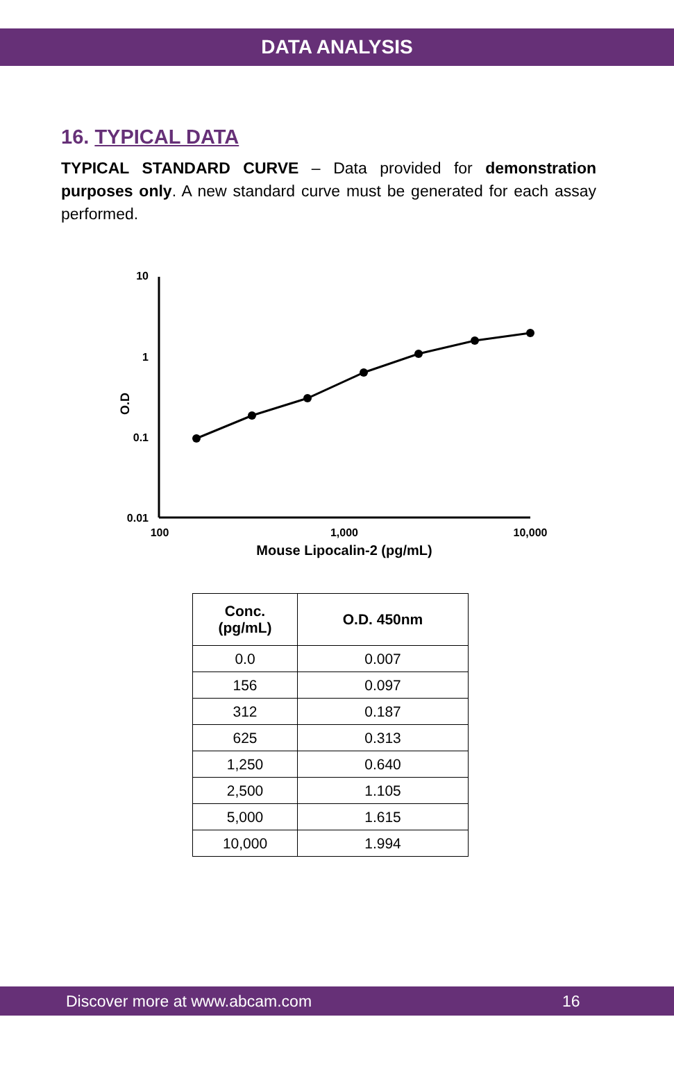DATA ANALYSIS
16. TYPICAL DATA
TYPICAL STANDARD CURVE – Data provided for demonstration purposes only. A new standard curve must be generated for each assay performed.
10
1
0.1
0.01
O.D
100
1,000
10,000
Mouse Lipocalin-2 (pg/mL)
| Conc. (pg/mL) | O.D. 450nm |
| --- | --- |
| 0.0 | 0.007 |
| 156 | 0.097 |
| 312 | 0.187 |
| 625 | 0.313 |
| 1,250 | 0.640 |
| 2,500 | 1.105 |
| 5,000 | 1.615 |
| 10,000 | 1.994 |
Discover more at www.abcam.com 16